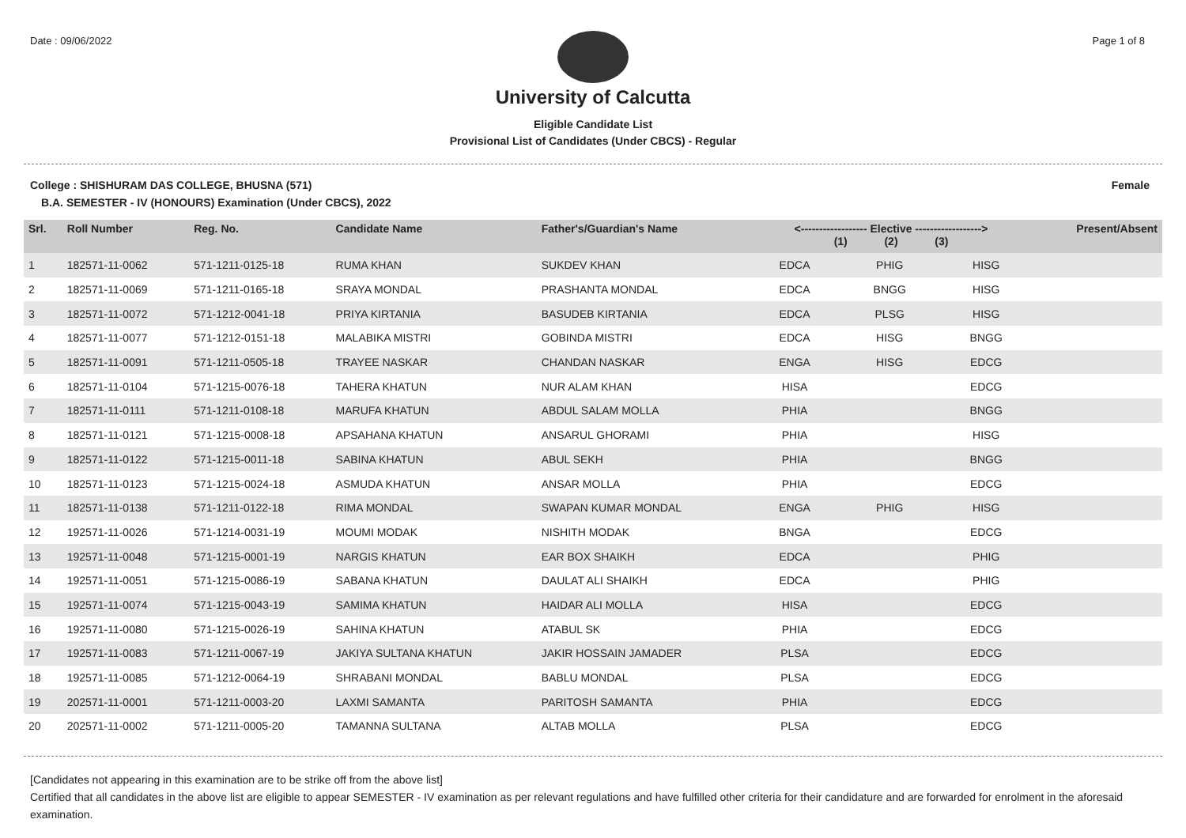Date : 09/06/2022 Page 1 of 8
University of Calcutta
Eligible Candidate List
Provisional List of Candidates (Under CBCS) - Regular
College : SHISHURAM DAS COLLEGE, BHUSNA (571) Female
B.A. SEMESTER - IV (HONOURS) Examination (Under CBCS), 2022
| Srl. | Roll Number | Reg. No. | Candidate Name | Father's/Guardian's Name | <------------------ Elective ------------------> (1) (2) (3) | | | Present/Absent |
| --- | --- | --- | --- | --- | --- | --- | --- | --- |
| 1 | 182571-11-0062 | 571-1211-0125-18 | RUMA KHAN | SUKDEV KHAN | EDCA | PHIG | HISG | |
| 2 | 182571-11-0069 | 571-1211-0165-18 | SRAYA MONDAL | PRASHANTA MONDAL | EDCA | BNGG | HISG | |
| 3 | 182571-11-0072 | 571-1212-0041-18 | PRIYA KIRTANIA | BASUDEB KIRTANIA | EDCA | PLSG | HISG | |
| 4 | 182571-11-0077 | 571-1212-0151-18 | MALABIKA MISTRI | GOBINDA MISTRI | EDCA | HISG | BNGG | |
| 5 | 182571-11-0091 | 571-1211-0505-18 | TRAYEE NASKAR | CHANDAN NASKAR | ENGA | HISG | EDCG | |
| 6 | 182571-11-0104 | 571-1215-0076-18 | TAHERA KHATUN | NUR ALAM KHAN | HISA | | EDCG | |
| 7 | 182571-11-0111 | 571-1211-0108-18 | MARUFA KHATUN | ABDUL SALAM MOLLA | PHIA | | BNGG | |
| 8 | 182571-11-0121 | 571-1215-0008-18 | APSAHANA KHATUN | ANSARUL GHORAMI | PHIA | | HISG | |
| 9 | 182571-11-0122 | 571-1215-0011-18 | SABINA KHATUN | ABUL SEKH | PHIA | | BNGG | |
| 10 | 182571-11-0123 | 571-1215-0024-18 | ASMUDA KHATUN | ANSAR MOLLA | PHIA | | EDCG | |
| 11 | 182571-11-0138 | 571-1211-0122-18 | RIMA MONDAL | SWAPAN KUMAR MONDAL | ENGA | PHIG | HISG | |
| 12 | 192571-11-0026 | 571-1214-0031-19 | MOUMI MODAK | NISHITH MODAK | BNGA | | EDCG | |
| 13 | 192571-11-0048 | 571-1215-0001-19 | NARGIS KHATUN | EAR BOX SHAIKH | EDCA | | PHIG | |
| 14 | 192571-11-0051 | 571-1215-0086-19 | SABANA KHATUN | DAULAT ALI SHAIKH | EDCA | | PHIG | |
| 15 | 192571-11-0074 | 571-1215-0043-19 | SAMIMA KHATUN | HAIDAR ALI MOLLA | HISA | | EDCG | |
| 16 | 192571-11-0080 | 571-1215-0026-19 | SAHINA KHATUN | ATABUL SK | PHIA | | EDCG | |
| 17 | 192571-11-0083 | 571-1211-0067-19 | JAKIYA SULTANA KHATUN | JAKIR HOSSAIN JAMADER | PLSA | | EDCG | |
| 18 | 192571-11-0085 | 571-1212-0064-19 | SHRABANI MONDAL | BABLU MONDAL | PLSA | | EDCG | |
| 19 | 202571-11-0001 | 571-1211-0003-20 | LAXMI SAMANTA | PARITOSH SAMANTA | PHIA | | EDCG | |
| 20 | 202571-11-0002 | 571-1211-0005-20 | TAMANNA SULTANA | ALTAB MOLLA | PLSA | | EDCG | |
[Candidates not appearing in this examination are to be strike off from the above list]
Certified that all candidates in the above list are eligible to appear SEMESTER - IV examination as per relevant regulations and have fulfilled other criteria for their candidature and are forwarded for enrolment in the aforesaid examination.